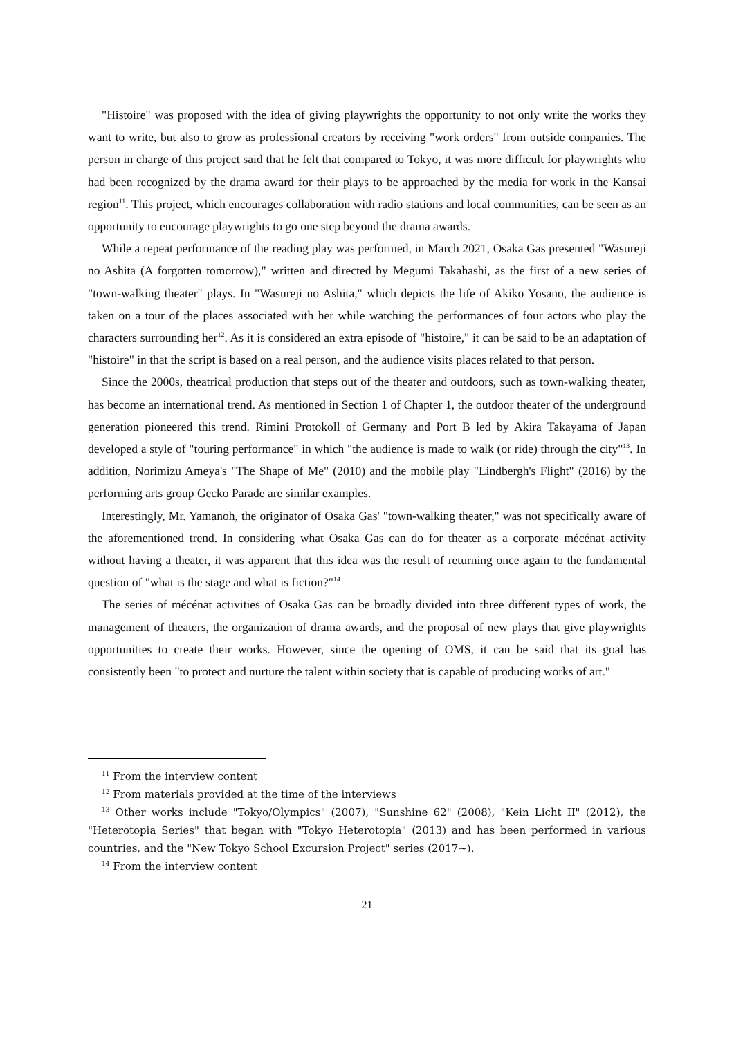"Histoire" was proposed with the idea of giving playwrights the opportunity to not only write the works they want to write, but also to grow as professional creators by receiving "work orders" from outside companies. The person in charge of this project said that he felt that compared to Tokyo, it was more difficult for playwrights who had been recognized by the drama award for their plays to be approached by the media for work in the Kansai region<sup>11</sup>. This project, which encourages collaboration with radio stations and local communities, can be seen as an opportunity to encourage playwrights to go one step beyond the drama awards.
While a repeat performance of the reading play was performed, in March 2021, Osaka Gas presented "Wasureji no Ashita (A forgotten tomorrow)," written and directed by Megumi Takahashi, as the first of a new series of "town-walking theater" plays. In "Wasureji no Ashita," which depicts the life of Akiko Yosano, the audience is taken on a tour of the places associated with her while watching the performances of four actors who play the characters surrounding her<sup>12</sup>. As it is considered an extra episode of "histoire," it can be said to be an adaptation of "histoire" in that the script is based on a real person, and the audience visits places related to that person.
Since the 2000s, theatrical production that steps out of the theater and outdoors, such as town-walking theater, has become an international trend. As mentioned in Section 1 of Chapter 1, the outdoor theater of the underground generation pioneered this trend. Rimini Protokoll of Germany and Port B led by Akira Takayama of Japan developed a style of "touring performance" in which "the audience is made to walk (or ride) through the city"<sup>13</sup>. In addition, Norimizu Ameya's "The Shape of Me" (2010) and the mobile play "Lindbergh's Flight" (2016) by the performing arts group Gecko Parade are similar examples.
Interestingly, Mr. Yamanoh, the originator of Osaka Gas' "town-walking theater," was not specifically aware of the aforementioned trend. In considering what Osaka Gas can do for theater as a corporate mécénat activity without having a theater, it was apparent that this idea was the result of returning once again to the fundamental question of "what is the stage and what is fiction?"<sup>14</sup>
The series of mécénat activities of Osaka Gas can be broadly divided into three different types of work, the management of theaters, the organization of drama awards, and the proposal of new plays that give playwrights opportunities to create their works. However, since the opening of OMS, it can be said that its goal has consistently been "to protect and nurture the talent within society that is capable of producing works of art."
<sup>11</sup> From the interview content
<sup>12</sup> From materials provided at the time of the interviews
<sup>13</sup> Other works include "Tokyo/Olympics" (2007), "Sunshine 62" (2008), "Kein Licht II" (2012), the "Heterotopia Series" that began with "Tokyo Heterotopia" (2013) and has been performed in various countries, and the "New Tokyo School Excursion Project" series (2017~).
<sup>14</sup> From the interview content
21